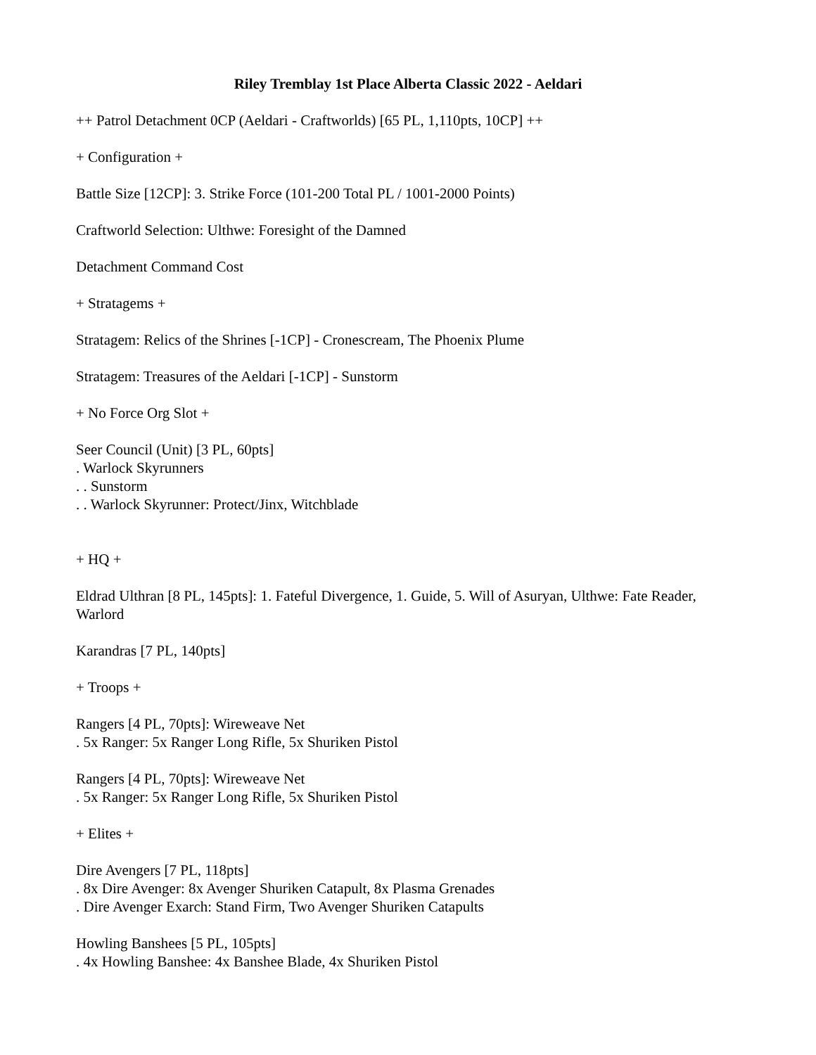Riley Tremblay 1st Place Alberta Classic 2022 - Aeldari
++ Patrol Detachment 0CP (Aeldari - Craftworlds) [65 PL, 1,110pts, 10CP] ++
+ Configuration +
Battle Size [12CP]: 3. Strike Force (101-200 Total PL / 1001-2000 Points)
Craftworld Selection: Ulthwe: Foresight of the Damned
Detachment Command Cost
+ Stratagems +
Stratagem: Relics of the Shrines [-1CP] - Cronescream, The Phoenix Plume
Stratagem: Treasures of the Aeldari [-1CP] - Sunstorm
+ No Force Org Slot +
Seer Council (Unit) [3 PL, 60pts]
. Warlock Skyrunners
. . Sunstorm
. . Warlock Skyrunner: Protect/Jinx, Witchblade
+ HQ +
Eldrad Ulthran [8 PL, 145pts]: 1. Fateful Divergence, 1. Guide, 5. Will of Asuryan, Ulthwe: Fate Reader, Warlord
Karandras [7 PL, 140pts]
+ Troops +
Rangers [4 PL, 70pts]: Wireweave Net
. 5x Ranger: 5x Ranger Long Rifle, 5x Shuriken Pistol
Rangers [4 PL, 70pts]: Wireweave Net
. 5x Ranger: 5x Ranger Long Rifle, 5x Shuriken Pistol
+ Elites +
Dire Avengers [7 PL, 118pts]
. 8x Dire Avenger: 8x Avenger Shuriken Catapult, 8x Plasma Grenades
. Dire Avenger Exarch: Stand Firm, Two Avenger Shuriken Catapults
Howling Banshees [5 PL, 105pts]
. 4x Howling Banshee: 4x Banshee Blade, 4x Shuriken Pistol